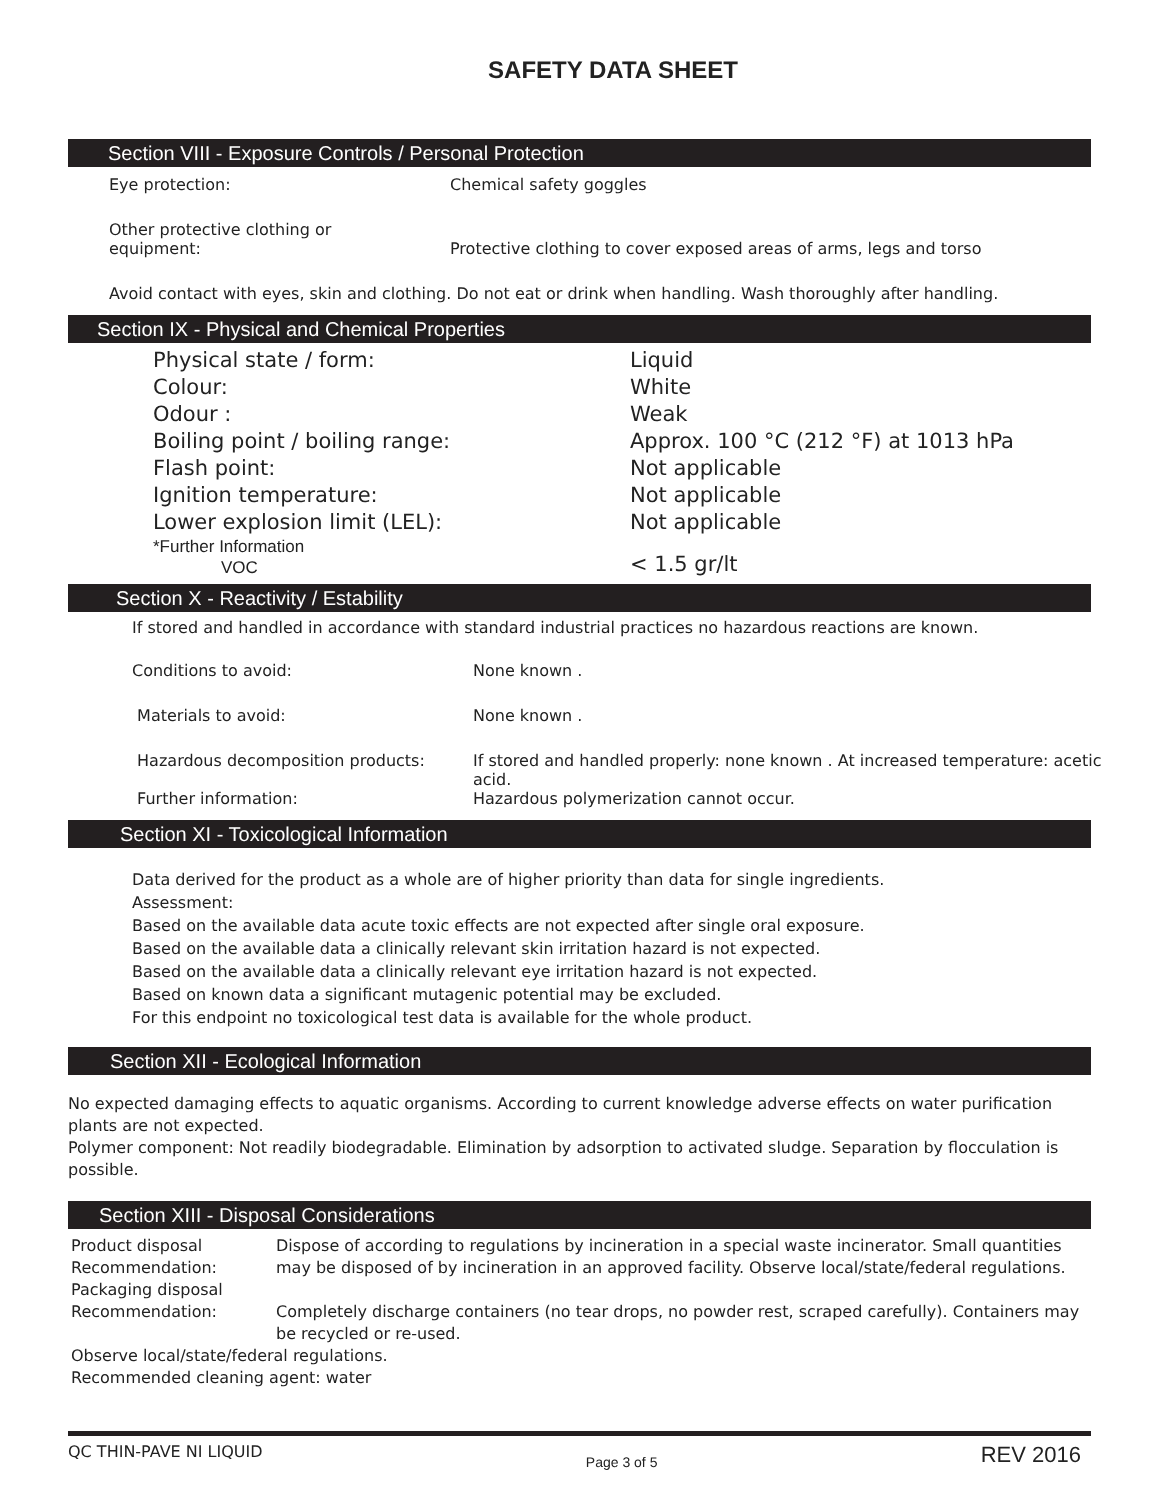SAFETY DATA SHEET
Section VIII - Exposure Controls / Personal Protection
| Eye protection: | Chemical safety goggles |
| Other protective clothing or equipment: | Protective clothing to cover exposed areas of arms, legs and torso |
Avoid contact with eyes, skin and clothing. Do not eat or drink when handling. Wash thoroughly after handling.
Section IX - Physical and Chemical Properties
| Physical state / form: | Liquid |
| Colour: | White |
| Odour : | Weak |
| Boiling point / boiling range: | Approx. 100 °C (212 °F) at 1013 hPa |
| Flash point: | Not applicable |
| Ignition temperature: | Not applicable |
| Lower explosion limit (LEL): | Not applicable |
| *Further Information VOC | < 1.5 gr/lt |
Section X - Reactivity / Estability
If stored and handled in accordance with standard industrial practices no hazardous reactions are known.
| Conditions to avoid: | None known . |
| Materials to avoid: | None known . |
| Hazardous decomposition products: | If stored and handled properly: none known . At increased temperature: acetic acid. |
| Further information: | Hazardous polymerization cannot occur. |
Section XI - Toxicological Information
Data derived for the product as a whole are of higher priority than data for single ingredients.
Assessment:
Based on the available data acute toxic effects are not expected after single oral exposure.
Based on the available data a clinically relevant skin irritation hazard is not expected.
Based on the available data a clinically relevant eye irritation hazard is not expected.
Based on known data a significant mutagenic potential may be excluded.
For this endpoint no toxicological test data is available for the whole product.
Section XII - Ecological Information
No expected damaging effects to aquatic organisms. According to current knowledge adverse effects on water purification plants are not expected.
Polymer component: Not readily biodegradable. Elimination by adsorption to activated sludge. Separation by flocculation is possible.
Section XIII - Disposal Considerations
| Product disposal Recommendation: | Dispose of according to regulations by incineration in a special waste incinerator. Small quantities may be disposed of by incineration in an approved facility. Observe local/state/federal regulations. |
| Packaging disposal Recommendation: | Completely discharge containers (no tear drops, no powder rest, scraped carefully). Containers may be recycled or re-used. |
| Observe local/state/federal regulations. Recommended cleaning agent: water | |
QC THIN-PAVE NI LIQUID Page 3 of 5 REV 2016